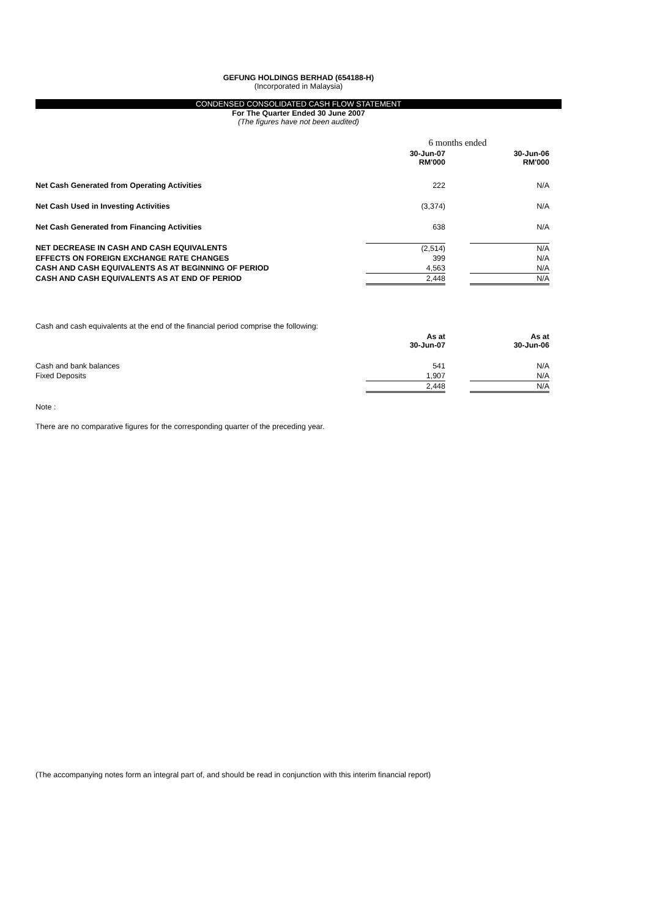GEFUNG HOLDINGS BERHAD (654188-H)
(Incorporated in Malaysia)
CONDENSED CONSOLIDATED CASH FLOW STATEMENT
For The Quarter Ended 30 June 2007
(The figures have not been audited)
| | 6 months ended | | |
| --- | --- | --- | --- |
| | 30-Jun-07 RM'000 | | 30-Jun-06 RM'000 |
| Net Cash Generated from Operating Activities | 222 | | N/A |
| Net Cash Used in Investing Activities | (3,374) | | N/A |
| Net Cash Generated from Financing Activities | 638 | | N/A |
| NET DECREASE IN CASH AND CASH EQUIVALENTS | (2,514) | | N/A |
| EFFECTS ON FOREIGN EXCHANGE RATE CHANGES | 399 | | N/A |
| CASH AND CASH EQUIVALENTS AS AT BEGINNING OF PERIOD | 4,563 | | N/A |
| CASH AND CASH EQUIVALENTS AS AT END OF PERIOD | 2,448 | | N/A |
Cash and cash equivalents at the end of the financial period comprise the following:
| | As at 30-Jun-07 | | As at 30-Jun-06 |
| --- | --- | --- | --- |
| Cash and bank balances | 541 | | N/A |
| Fixed Deposits | 1,907 | | N/A |
| | 2,448 | | N/A |
Note :
There are no comparative figures for the corresponding quarter of the preceding year.
(The accompanying notes form an integral part of, and should be read in conjunction with this interim financial report)